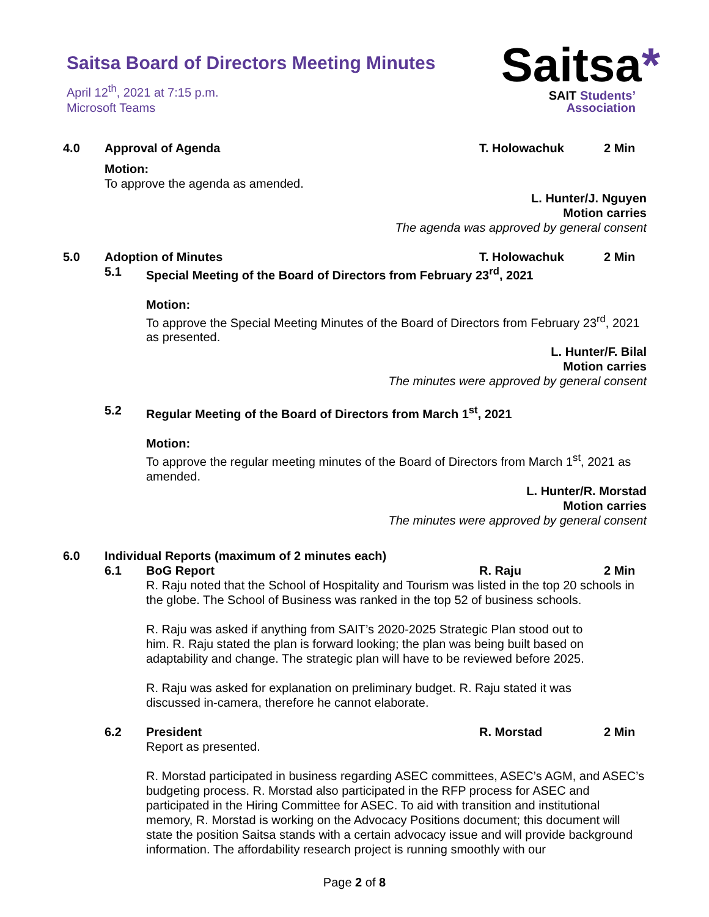Saitsa Board of Directors Meeting Minutes
April 12<sup>th</sup>, 2021 at 7:15 p.m.
Microsoft Teams
Saitsa*
SAIT Students’
Association
4.0 Approval of Agenda T. Holowachuk 2 Min
Motion:
To approve the agenda as amended.
L. Hunter/J. Nguyen
Motion carries
The agenda was approved by general consent
5.0 Adoption of Minutes T. Holowachuk 2 Min
5.1 Special Meeting of the Board of Directors from February 23<sup>rd</sup>, 2021
Motion:
To approve the Special Meeting Minutes of the Board of Directors from February 23<sup>rd</sup>, 2021 as presented.
L. Hunter/F. Bilal
Motion carries
The minutes were approved by general consent
5.2 Regular Meeting of the Board of Directors from March 1<sup>st</sup>, 2021
Motion:
To approve the regular meeting minutes of the Board of Directors from March 1<sup>st</sup>, 2021 as amended.
L. Hunter/R. Morstad
Motion carries
The minutes were approved by general consent
6.0 Individual Reports (maximum of 2 minutes each)
6.1 BoG Report R. Raju 2 Min
R. Raju noted that the School of Hospitality and Tourism was listed in the top 20 schools in the globe. The School of Business was ranked in the top 52 of business schools.
R. Raju was asked if anything from SAIT’s 2020-2025 Strategic Plan stood out to him. R. Raju stated the plan is forward looking; the plan was being built based on adaptability and change. The strategic plan will have to be reviewed before 2025.
R. Raju was asked for explanation on preliminary budget. R. Raju stated it was discussed in-camera, therefore he cannot elaborate.
6.2 President R. Morstad 2 Min
Report as presented.
R. Morstad participated in business regarding ASEC committees, ASEC’s AGM, and ASEC’s budgeting process. R. Morstad also participated in the RFP process for ASEC and participated in the Hiring Committee for ASEC. To aid with transition and institutional memory, R. Morstad is working on the Advocacy Positions document; this document will state the position Saitsa stands with a certain advocacy issue and will provide background information. The affordability research project is running smoothly with our
Page 2 of 8